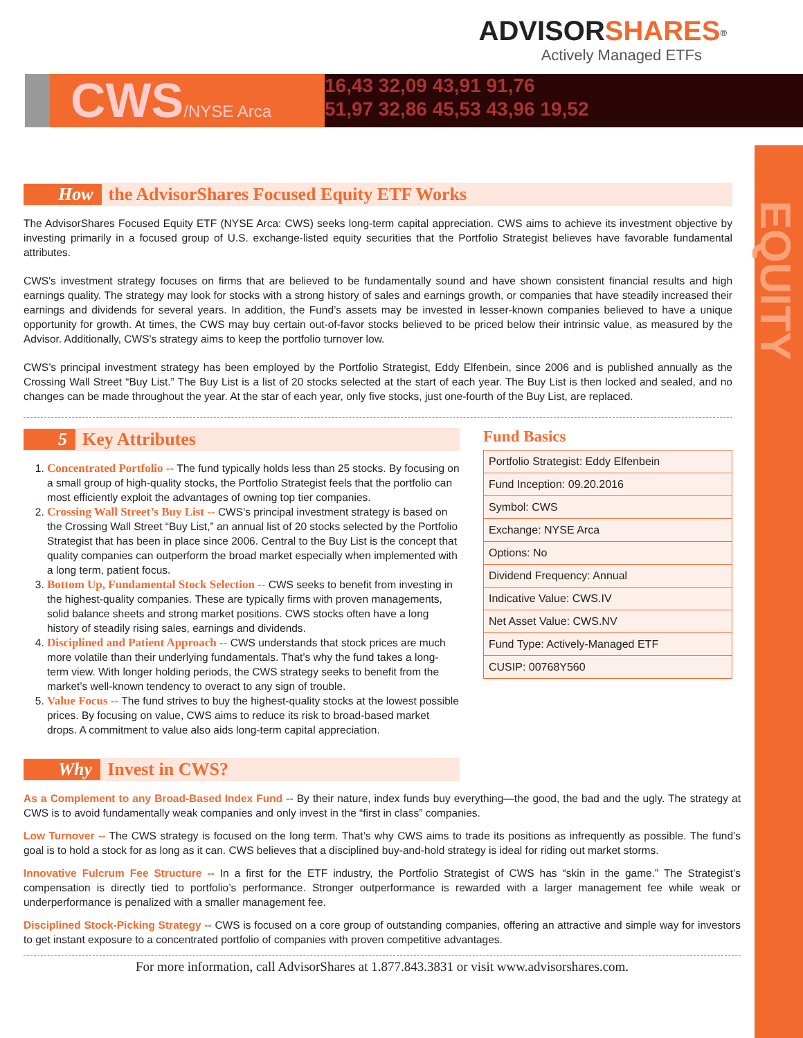EQUITY
ADVISORSHARES<sup>®</sup>
Actively Managed ETFs
CWS/NYSE Arca
16,43 32,09 43,91 91,76
51,97 32,86 45,53 43,96 19,52
How the AdvisorShares Focused Equity ETF Works
The AdvisorShares Focused Equity ETF (NYSE Arca: CWS) seeks long-term capital appreciation. CWS aims to achieve its investment objective by investing primarily in a focused group of U.S. exchange-listed equity securities that the Portfolio Strategist believes have favorable fundamental attributes.
CWS's investment strategy focuses on firms that are believed to be fundamentally sound and have shown consistent financial results and high earnings quality. The strategy may look for stocks with a strong history of sales and earnings growth, or companies that have steadily increased their earnings and dividends for several years. In addition, the Fund’s assets may be invested in lesser-known companies believed to have a unique opportunity for growth. At times, the CWS may buy certain out-of-favor stocks believed to be priced below their intrinsic value, as measured by the Advisor. Additionally, CWS's strategy aims to keep the portfolio turnover low.
CWS’s principal investment strategy has been employed by the Portfolio Strategist, Eddy Elfenbein, since 2006 and is published annually as the Crossing Wall Street “Buy List.” The Buy List is a list of 20 stocks selected at the start of each year. The Buy List is then locked and sealed, and no changes can be made throughout the year. At the star of each year, only five stocks, just one-fourth of the Buy List, are replaced.
5 Key Attributes
1. Concentrated Portfolio -- The fund typically holds less than 25 stocks. By focusing on a small group of high-quality stocks, the Portfolio Strategist feels that the portfolio can most efficiently exploit the advantages of owning top tier companies.
2. Crossing Wall Street’s Buy List -- CWS’s principal investment strategy is based on the Crossing Wall Street “Buy List,” an annual list of 20 stocks selected by the Portfolio Strategist that has been in place since 2006. Central to the Buy List is the concept that quality companies can outperform the broad market especially when implemented with a long term, patient focus.
3. Bottom Up, Fundamental Stock Selection -- CWS seeks to benefit from investing in the highest-quality companies. These are typically firms with proven managements, solid balance sheets and strong market positions. CWS stocks often have a long history of steadily rising sales, earnings and dividends.
4. Disciplined and Patient Approach -- CWS understands that stock prices are much more volatile than their underlying fundamentals. That’s why the fund takes a long-term view. With longer holding periods, the CWS strategy seeks to benefit from the market’s well-known tendency to overact to any sign of trouble.
5. Value Focus -- The fund strives to buy the highest-quality stocks at the lowest possible prices. By focusing on value, CWS aims to reduce its risk to broad-based market drops. A commitment to value also aids long-term capital appreciation.
Fund Basics
| Portfolio Strategist: Eddy Elfenbein |
| Fund Inception: 09.20.2016 |
| Symbol: CWS |
| Exchange: NYSE Arca |
| Options: No |
| Dividend Frequency: Annual |
| Indicative Value: CWS.IV |
| Net Asset Value: CWS.NV |
| Fund Type: Actively-Managed ETF |
| CUSIP: 00768Y560 |
Why Invest in CWS?
As a Complement to any Broad-Based Index Fund -- By their nature, index funds buy everything—the good, the bad and the ugly. The strategy at CWS is to avoid fundamentally weak companies and only invest in the “first in class” companies.
Low Turnover -- The CWS strategy is focused on the long term. That’s why CWS aims to trade its positions as infrequently as possible. The fund’s goal is to hold a stock for as long as it can. CWS believes that a disciplined buy-and-hold strategy is ideal for riding out market storms.
Innovative Fulcrum Fee Structure -- In a first for the ETF industry, the Portfolio Strategist of CWS has “skin in the game.” The Strategist’s compensation is directly tied to portfolio’s performance. Stronger outperformance is rewarded with a larger management fee while weak or underperformance is penalized with a smaller management fee.
Disciplined Stock-Picking Strategy -- CWS is focused on a core group of outstanding companies, offering an attractive and simple way for investors to get instant exposure to a concentrated portfolio of companies with proven competitive advantages.
For more information, call AdvisorShares at 1.877.843.3831 or visit www.advisorshares.com.